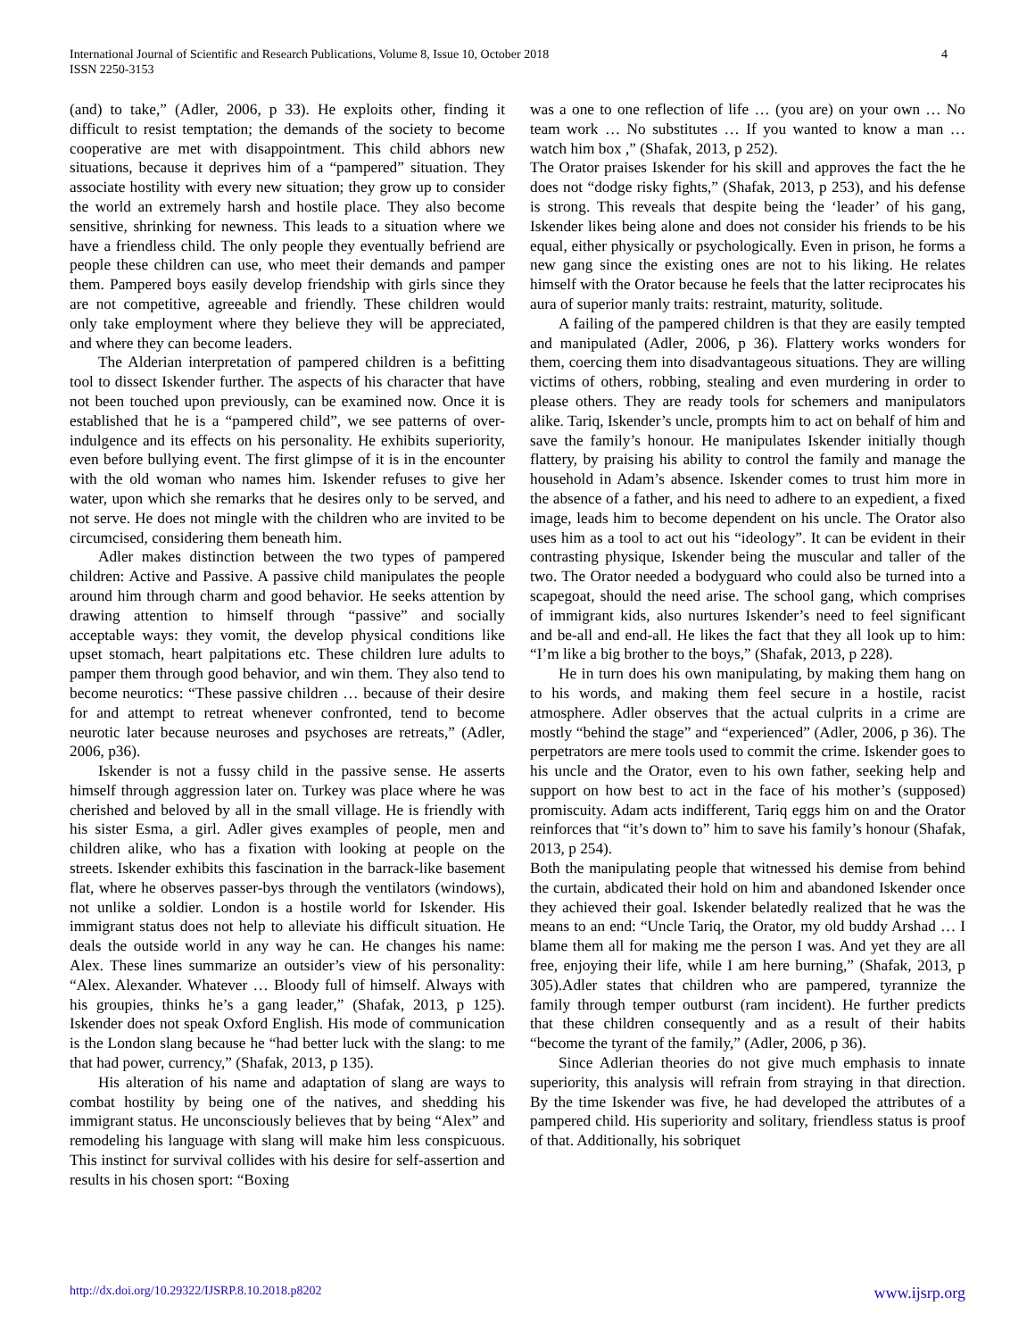International Journal of Scientific and Research Publications, Volume 8, Issue 10, October 2018
ISSN 2250-3153
4
(and) to take,” (Adler, 2006, p 33). He exploits other, finding it difficult to resist temptation; the demands of the society to become cooperative are met with disappointment. This child abhors new situations, because it deprives him of a “pampered” situation. They associate hostility with every new situation; they grow up to consider the world an extremely harsh and hostile place. They also become sensitive, shrinking for newness. This leads to a situation where we have a friendless child. The only people they eventually befriend are people these children can use, who meet their demands and pamper them. Pampered boys easily develop friendship with girls since they are not competitive, agreeable and friendly. These children would only take employment where they believe they will be appreciated, and where they can become leaders.
The Alderian interpretation of pampered children is a befitting tool to dissect Iskender further. The aspects of his character that have not been touched upon previously, can be examined now. Once it is established that he is a “pampered child”, we see patterns of over-indulgence and its effects on his personality. He exhibits superiority, even before bullying event. The first glimpse of it is in the encounter with the old woman who names him. Iskender refuses to give her water, upon which she remarks that he desires only to be served, and not serve. He does not mingle with the children who are invited to be circumcised, considering them beneath him.
Adler makes distinction between the two types of pampered children: Active and Passive. A passive child manipulates the people around him through charm and good behavior. He seeks attention by drawing attention to himself through “passive” and socially acceptable ways: they vomit, the develop physical conditions like upset stomach, heart palpitations etc. These children lure adults to pamper them through good behavior, and win them. They also tend to become neurotics: “These passive children … because of their desire for and attempt to retreat whenever confronted, tend to become neurotic later because neuroses and psychoses are retreats,” (Adler, 2006, p36).
Iskender is not a fussy child in the passive sense. He asserts himself through aggression later on. Turkey was place where he was cherished and beloved by all in the small village. He is friendly with his sister Esma, a girl. Adler gives examples of people, men and children alike, who has a fixation with looking at people on the streets. Iskender exhibits this fascination in the barrack-like basement flat, where he observes passer-bys through the ventilators (windows), not unlike a soldier. London is a hostile world for Iskender. His immigrant status does not help to alleviate his difficult situation. He deals the outside world in any way he can. He changes his name: Alex. These lines summarize an outsider’s view of his personality: “Alex. Alexander. Whatever … Bloody full of himself. Always with his groupies, thinks he’s a gang leader,” (Shafak, 2013, p 125). Iskender does not speak Oxford English. His mode of communication is the London slang because he “had better luck with the slang: to me that had power, currency,” (Shafak, 2013, p 135).
His alteration of his name and adaptation of slang are ways to combat hostility by being one of the natives, and shedding his immigrant status. He unconsciously believes that by being “Alex” and remodeling his language with slang will make him less conspicuous. This instinct for survival collides with his desire for self-assertion and results in his chosen sport: “Boxing
was a one to one reflection of life … (you are) on your own … No team work … No substitutes … If you wanted to know a man … watch him box ,” (Shafak, 2013, p 252).
The Orator praises Iskender for his skill and approves the fact the he does not “dodge risky fights,” (Shafak, 2013, p 253), and his defense is strong. This reveals that despite being the ‘leader’ of his gang, Iskender likes being alone and does not consider his friends to be his equal, either physically or psychologically. Even in prison, he forms a new gang since the existing ones are not to his liking. He relates himself with the Orator because he feels that the latter reciprocates his aura of superior manly traits: restraint, maturity, solitude.
A failing of the pampered children is that they are easily tempted and manipulated (Adler, 2006, p 36). Flattery works wonders for them, coercing them into disadvantageous situations. They are willing victims of others, robbing, stealing and even murdering in order to please others. They are ready tools for schemers and manipulators alike. Tariq, Iskender’s uncle, prompts him to act on behalf of him and save the family’s honour. He manipulates Iskender initially though flattery, by praising his ability to control the family and manage the household in Adam’s absence. Iskender comes to trust him more in the absence of a father, and his need to adhere to an expedient, a fixed image, leads him to become dependent on his uncle. The Orator also uses him as a tool to act out his “ideology”. It can be evident in their contrasting physique, Iskender being the muscular and taller of the two. The Orator needed a bodyguard who could also be turned into a scapegoat, should the need arise. The school gang, which comprises of immigrant kids, also nurtures Iskender’s need to feel significant and be-all and end-all. He likes the fact that they all look up to him: “I’m like a big brother to the boys,” (Shafak, 2013, p 228).
He in turn does his own manipulating, by making them hang on to his words, and making them feel secure in a hostile, racist atmosphere. Adler observes that the actual culprits in a crime are mostly “behind the stage” and “experienced” (Adler, 2006, p 36). The perpetrators are mere tools used to commit the crime. Iskender goes to his uncle and the Orator, even to his own father, seeking help and support on how best to act in the face of his mother’s (supposed) promiscuity. Adam acts indifferent, Tariq eggs him on and the Orator reinforces that “it’s down to” him to save his family’s honour (Shafak, 2013, p 254).
Both the manipulating people that witnessed his demise from behind the curtain, abdicated their hold on him and abandoned Iskender once they achieved their goal. Iskender belatedly realized that he was the means to an end: “Uncle Tariq, the Orator, my old buddy Arshad … I blame them all for making me the person I was. And yet they are all free, enjoying their life, while I am here burning,” (Shafak, 2013, p 305).Adler states that children who are pampered, tyrannize the family through temper outburst (ram incident). He further predicts that these children consequently and as a result of their habits “become the tyrant of the family,” (Adler, 2006, p 36).
Since Adlerian theories do not give much emphasis to innate superiority, this analysis will refrain from straying in that direction. By the time Iskender was five, he had developed the attributes of a pampered child. His superiority and solitary, friendless status is proof of that. Additionally, his sobriquet
http://dx.doi.org/10.29322/IJSRP.8.10.2018.p8202 www.ijsrp.org